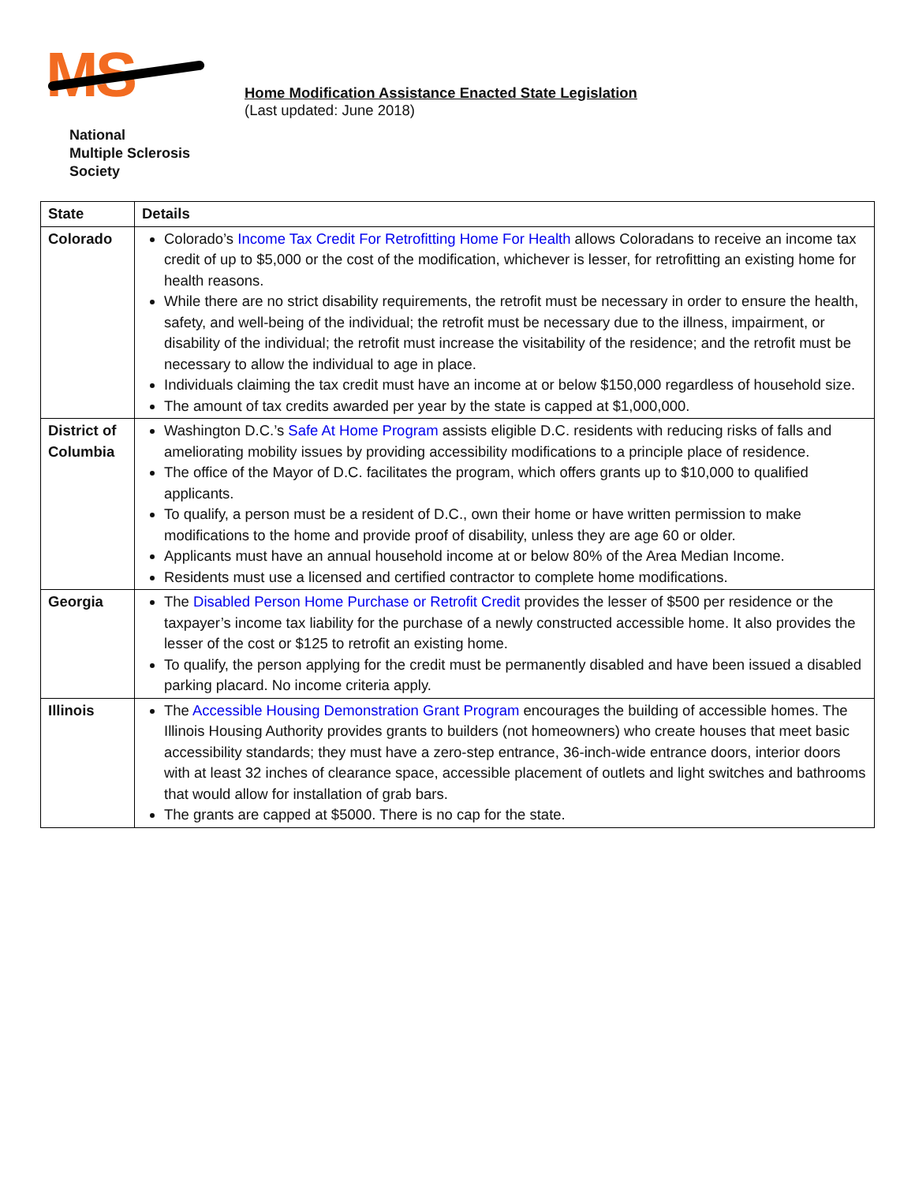MS
National
Multiple Sclerosis
Society
Home Modification Assistance Enacted State Legislation
(Last updated: June 2018)
| State | Details |
| --- | --- |
| Colorado | Colorado’s Income Tax Credit For Retrofitting Home For Health allows Coloradans to receive an income tax credit of up to $5,000 or the cost of the modification, whichever is lesser, for retrofitting an existing home for health reasons. While there are no strict disability requirements, the retrofit must be necessary in order to ensure the health, safety, and well-being of the individual; the retrofit must be necessary due to the illness, impairment, or disability of the individual; the retrofit must increase the visitability of the residence; and the retrofit must be necessary to allow the individual to age in place. Individuals claiming the tax credit must have an income at or below $150,000 regardless of household size. The amount of tax credits awarded per year by the state is capped at $1,000,000. |
| District of Columbia | Washington D.C.’s Safe At Home Program assists eligible D.C. residents with reducing risks of falls and ameliorating mobility issues by providing accessibility modifications to a principle place of residence. The office of the Mayor of D.C. facilitates the program, which offers grants up to $10,000 to qualified applicants. To qualify, a person must be a resident of D.C., own their home or have written permission to make modifications to the home and provide proof of disability, unless they are age 60 or older. Applicants must have an annual household income at or below 80% of the Area Median Income. Residents must use a licensed and certified contractor to complete home modifications. |
| Georgia | The Disabled Person Home Purchase or Retrofit Credit provides the lesser of $500 per residence or the taxpayer’s income tax liability for the purchase of a newly constructed accessible home. It also provides the lesser of the cost or $125 to retrofit an existing home. To qualify, the person applying for the credit must be permanently disabled and have been issued a disabled parking placard. No income criteria apply. |
| Illinois | The Accessible Housing Demonstration Grant Program encourages the building of accessible homes. The Illinois Housing Authority provides grants to builders (not homeowners) who create houses that meet basic accessibility standards; they must have a zero-step entrance, 36-inch-wide entrance doors, interior doors with at least 32 inches of clearance space, accessible placement of outlets and light switches and bathrooms that would allow for installation of grab bars. The grants are capped at $5000. There is no cap for the state. |